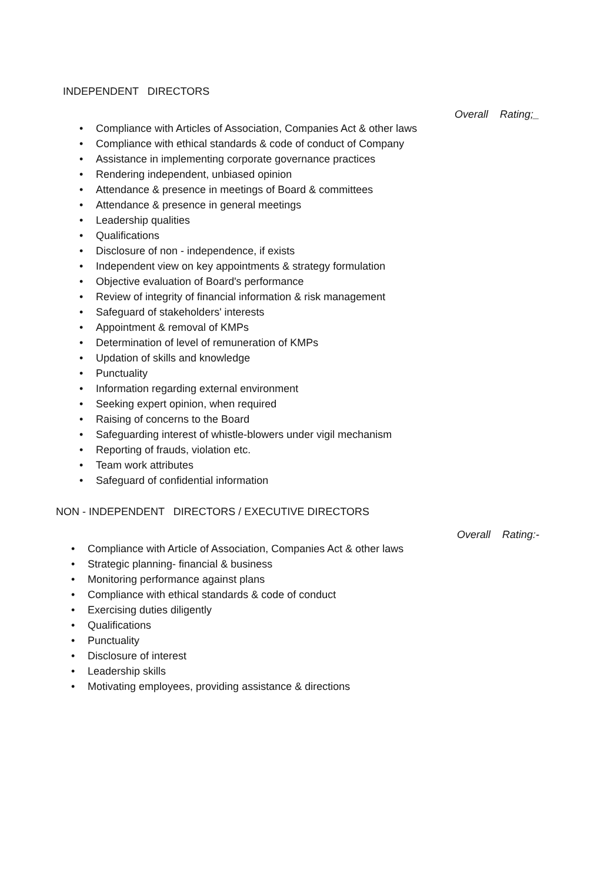INDEPENDENT DIRECTORS
Overall Rating;_
• Compliance with Articles of Association, Companies Act & other laws
• Compliance with ethical standards & code of conduct of Company
• Assistance in implementing corporate governance practices
• Rendering independent, unbiased opinion
• Attendance & presence in meetings of Board & committees
• Attendance & presence in general meetings
• Leadership qualities
• Qualifications
• Disclosure of non - independence, if exists
• Independent view on key appointments & strategy formulation
• Objective evaluation of Board's performance
• Review of integrity of financial information & risk management
• Safeguard of stakeholders' interests
• Appointment & removal of KMPs
• Determination of level of remuneration of KMPs
• Updation of skills and knowledge
• Punctuality
• Information regarding external environment
• Seeking expert opinion, when required
• Raising of concerns to the Board
• Safeguarding interest of whistle-blowers under vigil mechanism
• Reporting of frauds, violation etc.
• Team work attributes
• Safeguard of confidential information
NON - INDEPENDENT DIRECTORS / EXECUTIVE DIRECTORS
Overall Rating:-
• Compliance with Article of Association, Companies Act & other laws
• Strategic planning- financial & business
• Monitoring performance against plans
• Compliance with ethical standards & code of conduct
• Exercising duties diligently
• Qualifications
• Punctuality
• Disclosure of interest
• Leadership skills
• Motivating employees, providing assistance & directions